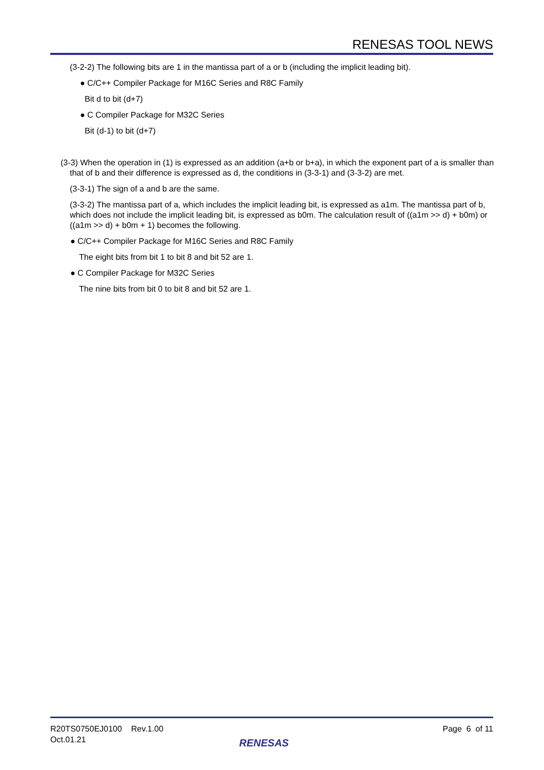RENESAS TOOL NEWS
(3-2-2) The following bits are 1 in the mantissa part of a or b (including the implicit leading bit).
● C/C++ Compiler Package for M16C Series and R8C Family
Bit d to bit (d+7)
● C Compiler Package for M32C Series
Bit (d-1) to bit (d+7)
(3-3) When the operation in (1) is expressed as an addition (a+b or b+a), in which the exponent part of a is smaller than that of b and their difference is expressed as d, the conditions in (3-3-1) and (3-3-2) are met.
(3-3-1) The sign of a and b are the same.
(3-3-2) The mantissa part of a, which includes the implicit leading bit, is expressed as a1m. The mantissa part of b, which does not include the implicit leading bit, is expressed as b0m. The calculation result of ((a1m >> d) + b0m) or ((a1m >> d) + b0m + 1) becomes the following.
● C/C++ Compiler Package for M16C Series and R8C Family
The eight bits from bit 1 to bit 8 and bit 52 are 1.
● C Compiler Package for M32C Series
The nine bits from bit 0 to bit 8 and bit 52 are 1.
R20TS0750EJ0100 Rev.1.00
Oct.01.21
Page 6 of 11
RENESAS